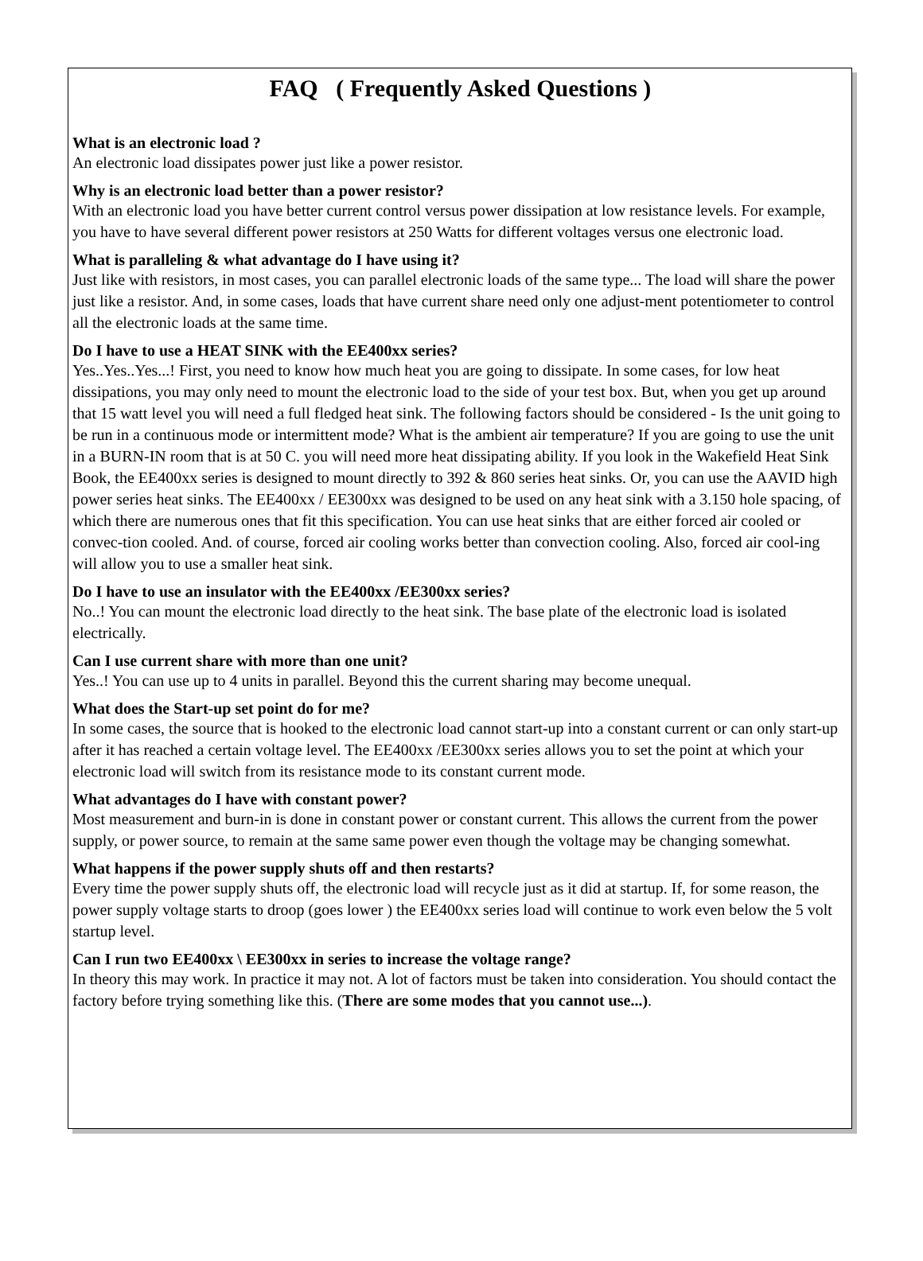FAQ ( Frequently Asked Questions )
What is an electronic load ?
An electronic load dissipates power just like a power resistor.
Why is an electronic load better than a power resistor?
With an electronic load you have better current control versus power dissipation at low resistance levels. For example, you have to have several different power resistors at 250 Watts for different voltages versus one electronic load.
What is paralleling & what advantage do I have using it?
Just like with resistors, in most cases, you can parallel electronic loads of the same type... The load will share the power just like a resistor. And, in some cases, loads that have current share need only one adjust-ment potentiometer to control all the electronic loads at the same time.
Do I have to use a HEAT SINK with the EE400xx series?
Yes..Yes..Yes...! First, you need to know how much heat you are going to dissipate. In some cases, for low heat dissipations, you may only need to mount the electronic load to the side of your test box. But, when you get up around that 15 watt level you will need a full fledged heat sink. The following factors should be considered - Is the unit going to be run in a continuous mode or intermittent mode? What is the ambient air temperature? If you are going to use the unit in a BURN-IN room that is at 50 C. you will need more heat dissipating ability. If you look in the Wakefield Heat Sink Book, the EE400xx series is designed to mount directly to 392 & 860 series heat sinks. Or, you can use the AAVID high power series heat sinks. The EE400xx / EE300xx was designed to be used on any heat sink with a 3.150 hole spacing, of which there are numerous ones that fit this specification. You can use heat sinks that are either forced air cooled or convec-tion cooled. And. of course, forced air cooling works better than convection cooling. Also, forced air cool-ing will allow you to use a smaller heat sink.
Do I have to use an insulator with the EE400xx /EE300xx series?
No..! You can mount the electronic load directly to the heat sink. The base plate of the electronic load is isolated electrically.
Can I use current share with more than one unit?
Yes..! You can use up to 4 units in parallel. Beyond this the current sharing may become unequal.
What does the Start-up set point do for me?
In some cases, the source that is hooked to the electronic load cannot start-up into a constant current or can only start-up after it has reached a certain voltage level. The EE400xx /EE300xx series allows you to set the point at which your electronic load will switch from its resistance mode to its constant current mode.
What advantages do I have with constant power?
Most measurement and burn-in is done in constant power or constant current. This allows the current from the power supply, or power source, to remain at the same same power even though the voltage may be changing somewhat.
What happens if the power supply shuts off and then restarts?
Every time the power supply shuts off, the electronic load will recycle just as it did at startup. If, for some reason, the power supply voltage starts to droop (goes lower ) the EE400xx series load will continue to work even below the 5 volt startup level.
Can I run two EE400xx \ EE300xx in series to increase the voltage range?
In theory this may work. In practice it may not. A lot of factors must be taken into consideration. You should contact the factory before trying something like this. (There are some modes that you cannot use...).